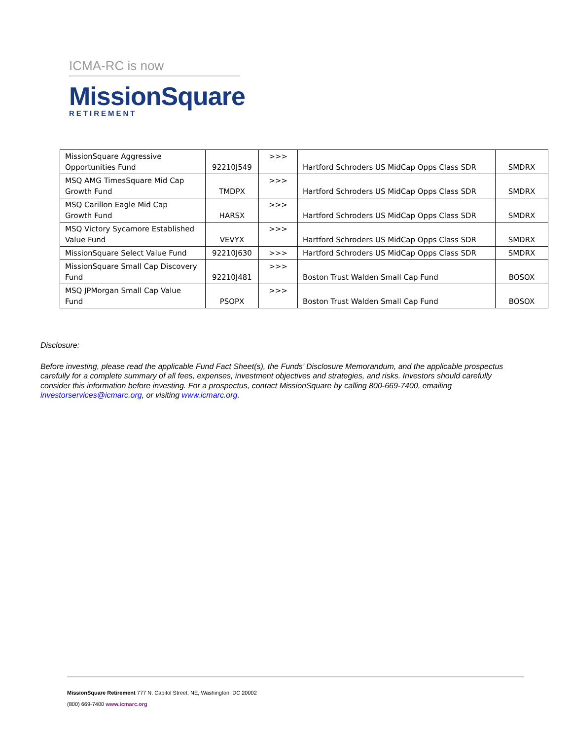ICMA-RC is now
MissionSquare
RETIREMENT
| MissionSquare Aggressive Opportunities Fund | 92210J549 | >>> | Hartford Schroders US MidCap Opps Class SDR | SMDRX |
| MSQ AMG TimesSquare Mid Cap Growth Fund | TMDPX | >>> | Hartford Schroders US MidCap Opps Class SDR | SMDRX |
| MSQ Carillon Eagle Mid Cap Growth Fund | HARSX | >>> | Hartford Schroders US MidCap Opps Class SDR | SMDRX |
| MSQ Victory Sycamore Established Value Fund | VEVYX | >>> | Hartford Schroders US MidCap Opps Class SDR | SMDRX |
| MissionSquare Select Value Fund | 92210J630 | >>> | Hartford Schroders US MidCap Opps Class SDR | SMDRX |
| MissionSquare Small Cap Discovery Fund | 92210J481 | >>> | Boston Trust Walden Small Cap Fund | BOSOX |
| MSQ JPMorgan Small Cap Value Fund | PSOPX | >>> | Boston Trust Walden Small Cap Fund | BOSOX |
Disclosure:
Before investing, please read the applicable Fund Fact Sheet(s), the Funds’ Disclosure Memorandum, and the applicable prospectus carefully for a complete summary of all fees, expenses, investment objectives and strategies, and risks. Investors should carefully consider this information before investing. For a prospectus, contact MissionSquare by calling 800-669-7400, emailing investorservices@icmarc.org, or visiting www.icmarc.org.
MissionSquare Retirement 777 N. Capitol Street, NE, Washington, DC 20002
(800) 669-7400 www.icmarc.org